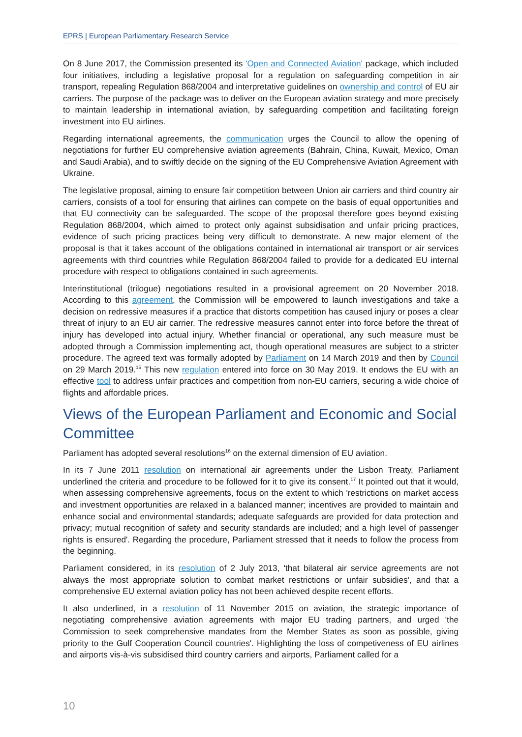EPRS | European Parliamentary Research Service
On 8 June 2017, the Commission presented its 'Open and Connected Aviation' package, which included four initiatives, including a legislative proposal for a regulation on safeguarding competition in air transport, repealing Regulation 868/2004 and interpretative guidelines on ownership and control of EU air carriers. The purpose of the package was to deliver on the European aviation strategy and more precisely to maintain leadership in international aviation, by safeguarding competition and facilitating foreign investment into EU airlines.
Regarding international agreements, the communication urges the Council to allow the opening of negotiations for further EU comprehensive aviation agreements (Bahrain, China, Kuwait, Mexico, Oman and Saudi Arabia), and to swiftly decide on the signing of the EU Comprehensive Aviation Agreement with Ukraine.
The legislative proposal, aiming to ensure fair competition between Union air carriers and third country air carriers, consists of a tool for ensuring that airlines can compete on the basis of equal opportunities and that EU connectivity can be safeguarded. The scope of the proposal therefore goes beyond existing Regulation 868/2004, which aimed to protect only against subsidisation and unfair pricing practices, evidence of such pricing practices being very difficult to demonstrate. A new major element of the proposal is that it takes account of the obligations contained in international air transport or air services agreements with third countries while Regulation 868/2004 failed to provide for a dedicated EU internal procedure with respect to obligations contained in such agreements.
Interinstitutional (trilogue) negotiations resulted in a provisional agreement on 20 November 2018. According to this agreement, the Commission will be empowered to launch investigations and take a decision on redressive measures if a practice that distorts competition has caused injury or poses a clear threat of injury to an EU air carrier. The redressive measures cannot enter into force before the threat of injury has developed into actual injury. Whether financial or operational, any such measure must be adopted through a Commission implementing act, though operational measures are subject to a stricter procedure. The agreed text was formally adopted by Parliament on 14 March 2019 and then by Council on 29 March 2019.<sup>15</sup> This new regulation entered into force on 30 May 2019. It endows the EU with an effective tool to address unfair practices and competition from non-EU carriers, securing a wide choice of flights and affordable prices.
Views of the European Parliament and Economic and Social Committee
Parliament has adopted several resolutions<sup>16</sup> on the external dimension of EU aviation.
In its 7 June 2011 resolution on international air agreements under the Lisbon Treaty, Parliament underlined the criteria and procedure to be followed for it to give its consent.<sup>17</sup> It pointed out that it would, when assessing comprehensive agreements, focus on the extent to which 'restrictions on market access and investment opportunities are relaxed in a balanced manner; incentives are provided to maintain and enhance social and environmental standards; adequate safeguards are provided for data protection and privacy; mutual recognition of safety and security standards are included; and a high level of passenger rights is ensured'. Regarding the procedure, Parliament stressed that it needs to follow the process from the beginning.
Parliament considered, in its resolution of 2 July 2013, 'that bilateral air service agreements are not always the most appropriate solution to combat market restrictions or unfair subsidies', and that a comprehensive EU external aviation policy has not been achieved despite recent efforts.
It also underlined, in a resolution of 11 November 2015 on aviation, the strategic importance of negotiating comprehensive aviation agreements with major EU trading partners, and urged 'the Commission to seek comprehensive mandates from the Member States as soon as possible, giving priority to the Gulf Cooperation Council countries'. Highlighting the loss of competiveness of EU airlines and airports vis-à-vis subsidised third country carriers and airports, Parliament called for a
10